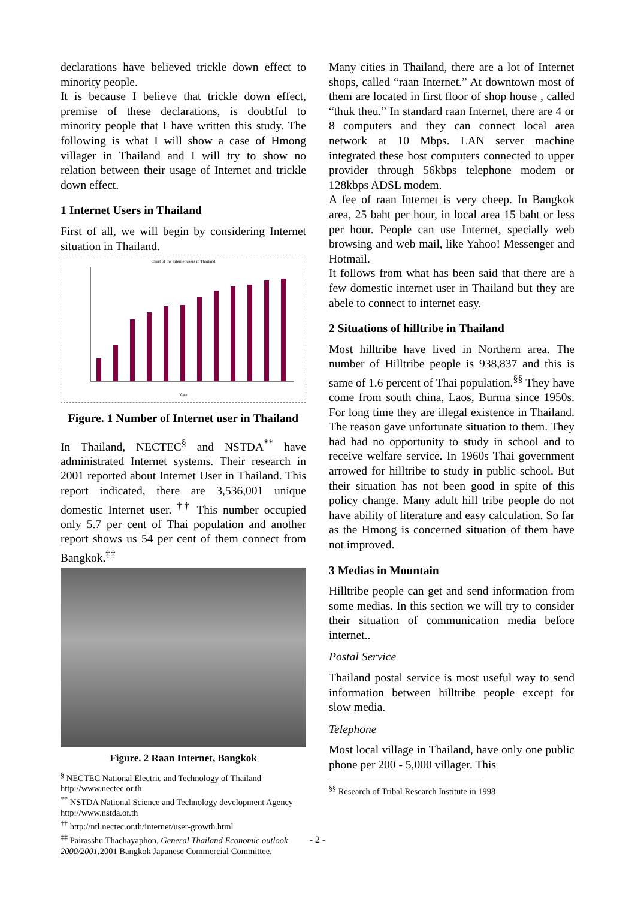declarations have believed trickle down effect to minority people.
It is because I believe that trickle down effect, premise of these declarations, is doubtful to minority people that I have written this study. The following is what I will show a case of Hmong villager in Thailand and I will try to show no relation between their usage of Internet and trickle down effect.
1 Internet Users in Thailand
First of all, we will begin by considering Internet situation in Thailand.
Chart of the Internet users in Thailand
Years
Figure. 1 Number of Internet user in Thailand
In Thailand, NECTEC<sup>§</sup> and NSTDA<sup>**</sup> have administrated Internet systems. Their research in 2001 reported about Internet User in Thailand. This report indicated, there are 3,536,001 unique domestic Internet user. <sup>††</sup> This number occupied only 5.7 per cent of Thai population and another report shows us 54 per cent of them connect from Bangkok.<sup>‡‡</sup>
Figure. 2 Raan Internet, Bangkok
<sup>§</sup> NECTEC National Electric and Technology of Thailand http://www.nectec.or.th
<sup>**</sup> NSTDA National Science and Technology development Agency http://www.nstda.or.th
<sup>††</sup> http://ntl.nectec.or.th/internet/user-growth.html
<sup>‡‡</sup> Pairasshu Thachayaphon, General Thailand Economic outlook 2000/2001,2001 Bangkok Japanese Commercial Committee.
Many cities in Thailand, there are a lot of Internet shops, called “raan Internet.” At downtown most of them are located in first floor of shop house , called “thuk theu.” In standard raan Internet, there are 4 or 8 computers and they can connect local area network at 10 Mbps. LAN server machine integrated these host computers connected to upper provider through 56kbps telephone modem or 128kbps ADSL modem.
A fee of raan Internet is very cheep. In Bangkok area, 25 baht per hour, in local area 15 baht or less per hour. People can use Internet, specially web browsing and web mail, like Yahoo! Messenger and Hotmail.
It follows from what has been said that there are a few domestic internet user in Thailand but they are abele to connect to internet easy.
2 Situations of hilltribe in Thailand
Most hilltribe have lived in Northern area. The number of Hilltribe people is 938,837 and this is same of 1.6 percent of Thai population.<sup>§§</sup> They have come from south china, Laos, Burma since 1950s. For long time they are illegal existence in Thailand. The reason gave unfortunate situation to them. They had had no opportunity to study in school and to receive welfare service. In 1960s Thai government arrowed for hilltribe to study in public school. But their situation has not been good in spite of this policy change. Many adult hill tribe people do not have ability of literature and easy calculation. So far as the Hmong is concerned situation of them have not improved.
3 Medias in Mountain
Hilltribe people can get and send information from some medias. In this section we will try to consider their situation of communication media before internet..
Postal Service
Thailand postal service is most useful way to send information between hilltribe people except for slow media.
Telephone
Most local village in Thailand, have only one public phone per 200 - 5,000 villager. This
<sup>§§</sup> Research of Tribal Research Institute in 1998
- 2 -